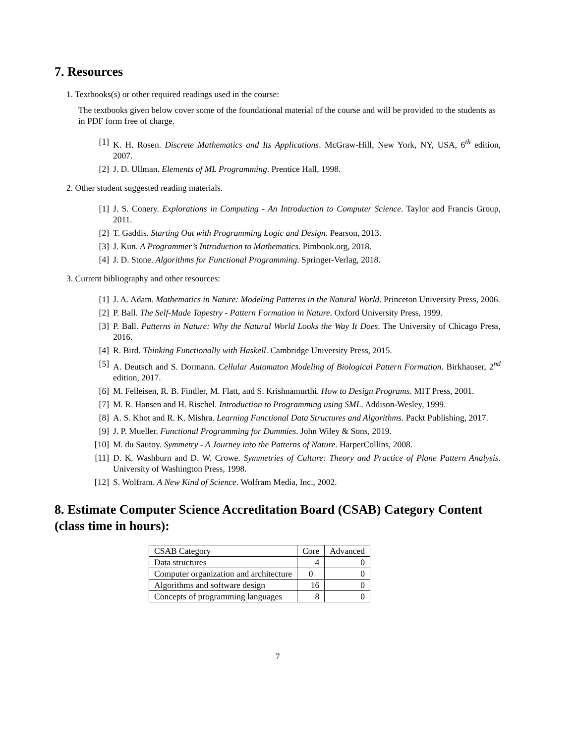7. Resources
1. Textbooks(s) or other required readings used in the course:
The textbooks given below cover some of the foundational material of the course and will be provided to the students as in PDF form free of charge.
[1] K. H. Rosen. Discrete Mathematics and Its Applications. McGraw-Hill, New York, NY, USA, 6<sup>th</sup> edition, 2007.
[2] J. D. Ullman. Elements of ML Programming. Prentice Hall, 1998.
2. Other student suggested reading materials.
[1] J. S. Conery. Explorations in Computing - An Introduction to Computer Science. Taylor and Francis Group, 2011.
[2] T. Gaddis. Starting Out with Programming Logic and Design. Pearson, 2013.
[3] J. Kun. A Programmer’s Introduction to Mathematics. Pimbook.org, 2018.
[4] J. D. Stone. Algorithms for Functional Programming. Springer-Verlag, 2018.
3. Current bibliography and other resources:
[1] J. A. Adam. Mathematics in Nature: Modeling Patterns in the Natural World. Princeton University Press, 2006.
[2] P. Ball. The Self-Made Tapestry - Pattern Formation in Nature. Oxford University Press, 1999.
[3] P. Ball. Patterns in Nature: Why the Natural World Looks the Way It Does. The University of Chicago Press, 2016.
[4] R. Bird. Thinking Functionally with Haskell. Cambridge University Press, 2015.
[5] A. Deutsch and S. Dormann. Cellular Automaton Modeling of Biological Pattern Formation. Birkhauser, 2<sup>nd</sup> edition, 2017.
[6] M. Felleisen, R. B. Findler, M. Flatt, and S. Krishnamurthi. How to Design Programs. MIT Press, 2001.
[7] M. R. Hansen and H. Rischel. Introduction to Programming using SML. Addison-Wesley, 1999.
[8] A. S. Khot and R. K. Mishra. Learning Functional Data Structures and Algorithms. Packt Publishing, 2017.
[9] J. P. Mueller. Functional Programming for Dummies. John Wiley & Sons, 2019.
[10] M. du Sautoy. Symmetry - A Journey into the Patterns of Nature. HarperCollins, 2008.
[11] D. K. Washburn and D. W. Crowe. Symmetries of Culture: Theory and Practice of Plane Pattern Analysis. University of Washington Press, 1998.
[12] S. Wolfram. A New Kind of Science. Wolfram Media, Inc., 2002.
8. Estimate Computer Science Accreditation Board (CSAB) Category Content (class time in hours):
| CSAB Category | Core | Advanced |
| Data structures | 4 | 0 |
| Computer organization and architecture | 0 | 0 |
| Algorithms and software design | 16 | 0 |
| Concepts of programming languages | 8 | 0 |
7